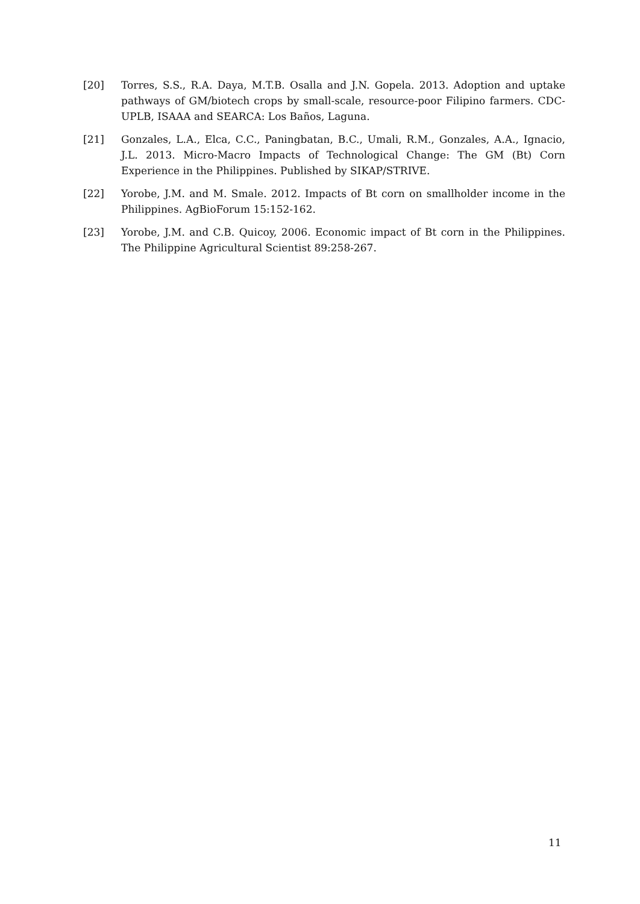[20] Torres, S.S., R.A. Daya, M.T.B. Osalla and J.N. Gopela. 2013. Adoption and uptake pathways of GM/biotech crops by small-scale, resource-poor Filipino farmers. CDC-UPLB, ISAAA and SEARCA: Los Baños, Laguna.
[21] Gonzales, L.A., Elca, C.C., Paningbatan, B.C., Umali, R.M., Gonzales, A.A., Ignacio, J.L. 2013. Micro-Macro Impacts of Technological Change: The GM (Bt) Corn Experience in the Philippines. Published by SIKAP/STRIVE.
[22] Yorobe, J.M. and M. Smale. 2012. Impacts of Bt corn on smallholder income in the Philippines. AgBioForum 15:152-162.
[23] Yorobe, J.M. and C.B. Quicoy, 2006. Economic impact of Bt corn in the Philippines. The Philippine Agricultural Scientist 89:258-267.
11